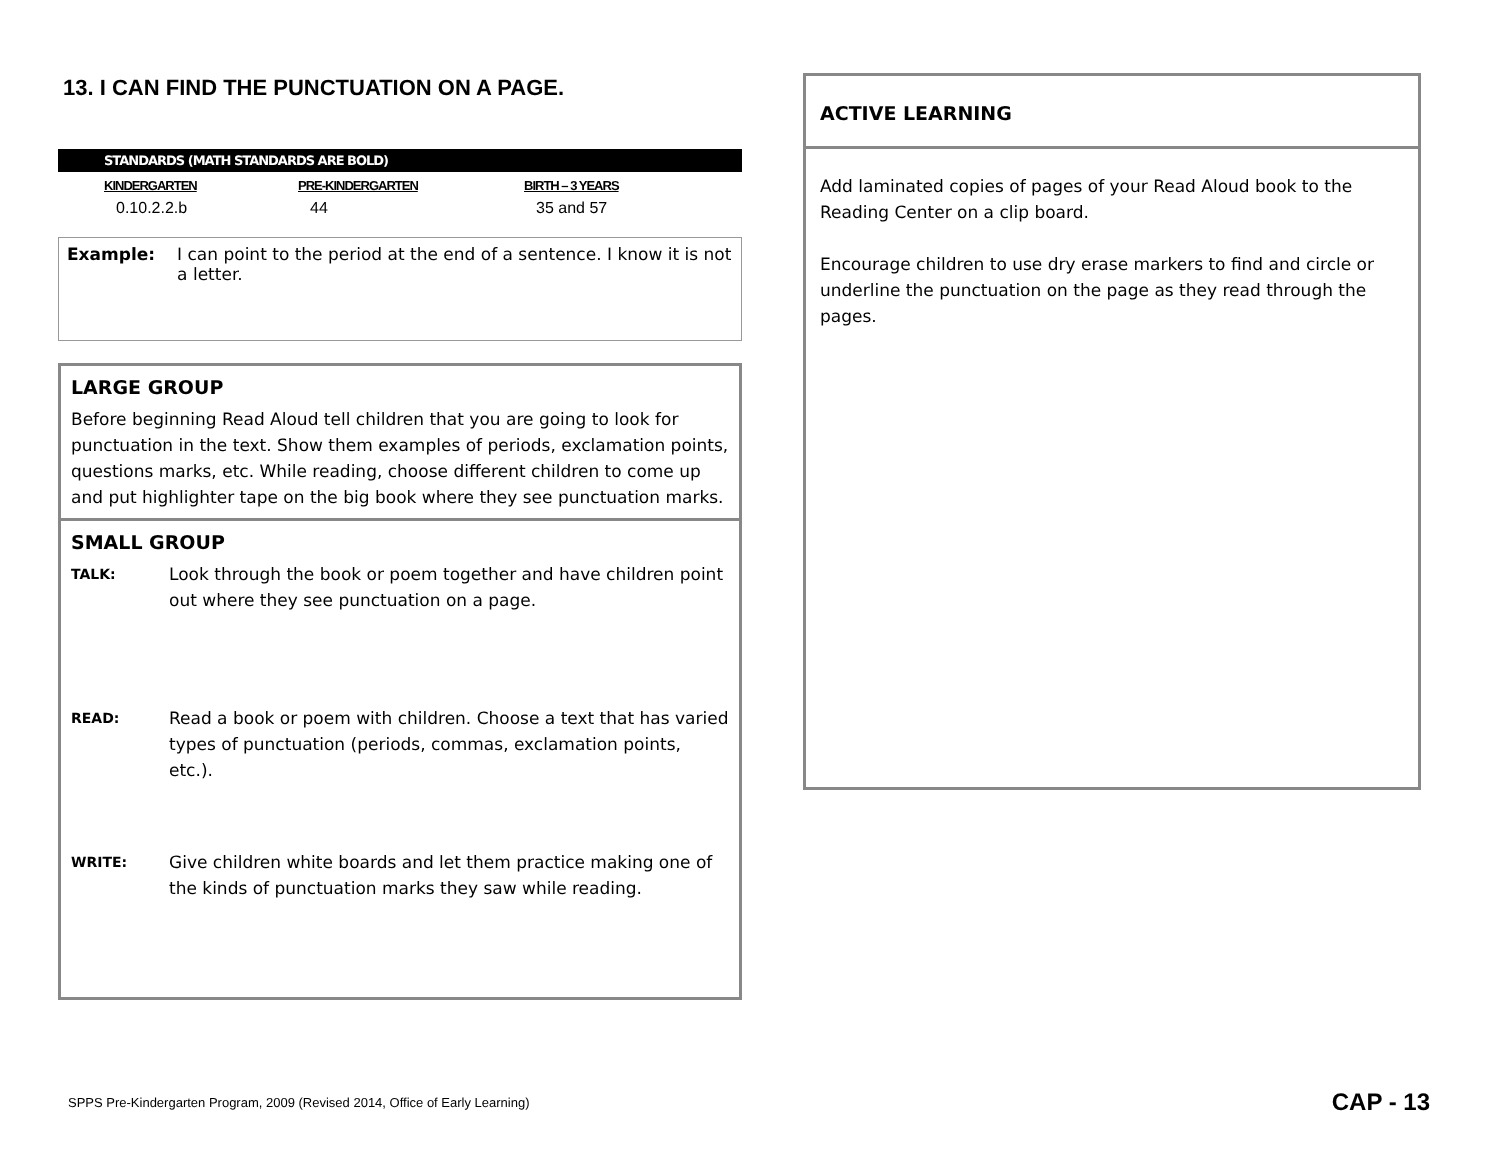13. I CAN FIND THE PUNCTUATION ON A PAGE.
STANDARDS (MATH STANDARDS ARE BOLD)
| KINDERGARTEN | PRE-KINDERGARTEN | BIRTH – 3 YEARS |
| --- | --- | --- |
| 0.10.2.2.b | 44 | 35 and 57 |
Example: I can point to the period at the end of a sentence. I know it is not a letter.
LARGE GROUP
Before beginning Read Aloud tell children that you are going to look for punctuation in the text. Show them examples of periods, exclamation points, questions marks, etc. While reading, choose different children to come up and put highlighter tape on the big book where they see punctuation marks.
SMALL GROUP
TALK: Look through the book or poem together and have children point out where they see punctuation on a page.
READ: Read a book or poem with children. Choose a text that has varied types of punctuation (periods, commas, exclamation points, etc.).
WRITE: Give children white boards and let them practice making one of the kinds of punctuation marks they saw while reading.
ACTIVE LEARNING
Add laminated copies of pages of your Read Aloud book to the Reading Center on a clip board.
Encourage children to use dry erase markers to find and circle or underline the punctuation on the page as they read through the pages.
SPPS Pre-Kindergarten Program, 2009 (Revised 2014, Office of Early Learning)
CAP - 13